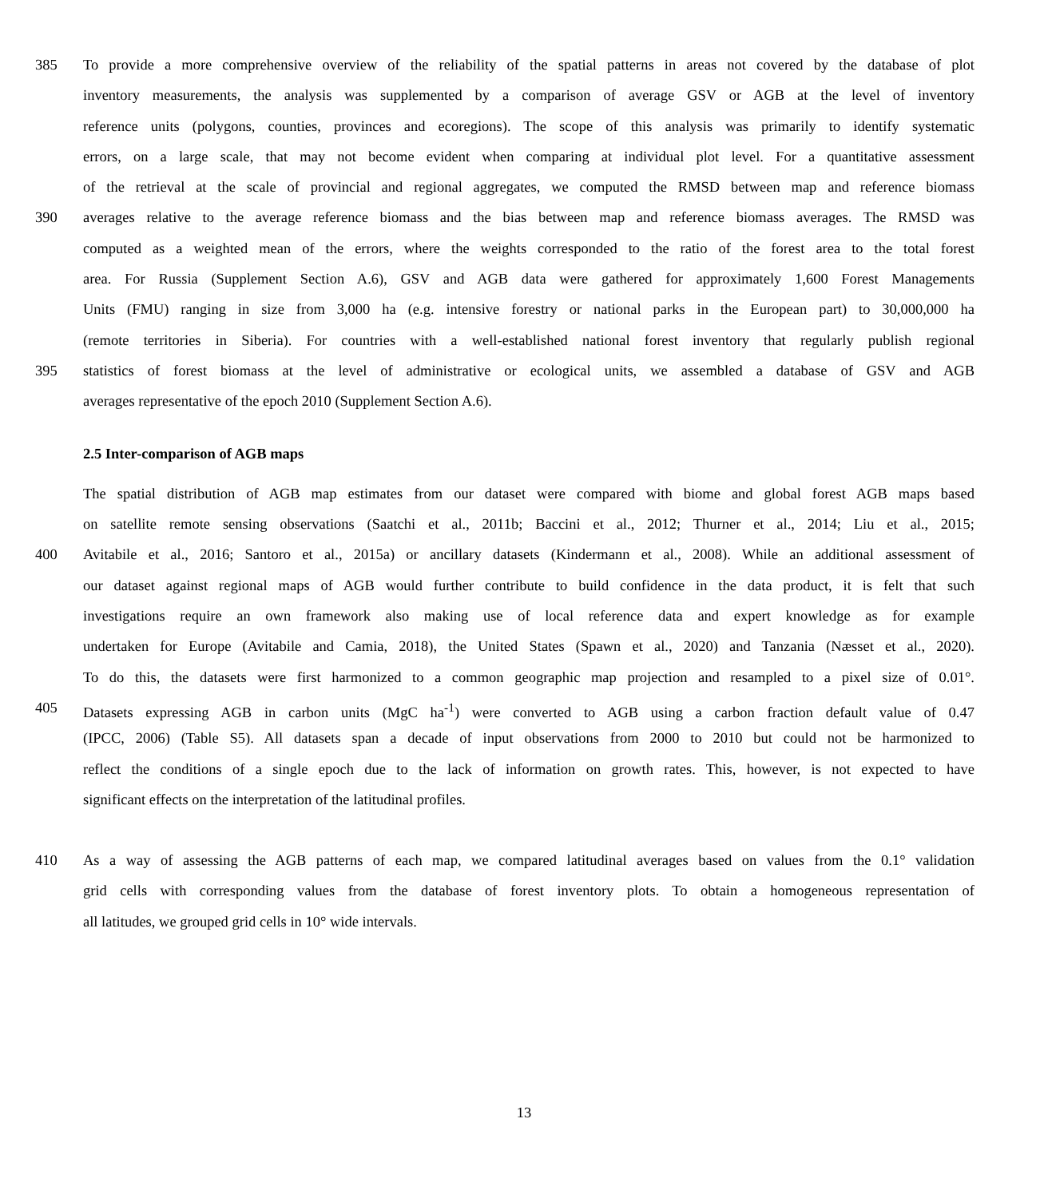385 To provide a more comprehensive overview of the reliability of the spatial patterns in areas not covered by the database of plot
inventory measurements, the analysis was supplemented by a comparison of average GSV or AGB at the level of inventory
reference units (polygons, counties, provinces and ecoregions). The scope of this analysis was primarily to identify systematic
errors, on a large scale, that may not become evident when comparing at individual plot level. For a quantitative assessment
of the retrieval at the scale of provincial and regional aggregates, we computed the RMSD between map and reference biomass
390 averages relative to the average reference biomass and the bias between map and reference biomass averages. The RMSD was
computed as a weighted mean of the errors, where the weights corresponded to the ratio of the forest area to the total forest
area. For Russia (Supplement Section A.6), GSV and AGB data were gathered for approximately 1,600 Forest Managements
Units (FMU) ranging in size from 3,000 ha (e.g. intensive forestry or national parks in the European part) to 30,000,000 ha
(remote territories in Siberia). For countries with a well-established national forest inventory that regularly publish regional
395 statistics of forest biomass at the level of administrative or ecological units, we assembled a database of GSV and AGB
averages representative of the epoch 2010 (Supplement Section A.6).
2.5 Inter-comparison of AGB maps
The spatial distribution of AGB map estimates from our dataset were compared with biome and global forest AGB maps based
on satellite remote sensing observations (Saatchi et al., 2011b; Baccini et al., 2012; Thurner et al., 2014; Liu et al., 2015;
400 Avitabile et al., 2016; Santoro et al., 2015a) or ancillary datasets (Kindermann et al., 2008). While an additional assessment of
our dataset against regional maps of AGB would further contribute to build confidence in the data product, it is felt that such
investigations require an own framework also making use of local reference data and expert knowledge as for example
undertaken for Europe (Avitabile and Camia, 2018), the United States (Spawn et al., 2020) and Tanzania (Næsset et al., 2020).
To do this, the datasets were first harmonized to a common geographic map projection and resampled to a pixel size of 0.01°.
405 Datasets expressing AGB in carbon units (MgC ha<sup>-1</sup>) were converted to AGB using a carbon fraction default value of 0.47
(IPCC, 2006) (Table S5). All datasets span a decade of input observations from 2000 to 2010 but could not be harmonized to
reflect the conditions of a single epoch due to the lack of information on growth rates. This, however, is not expected to have
significant effects on the interpretation of the latitudinal profiles.
410 As a way of assessing the AGB patterns of each map, we compared latitudinal averages based on values from the 0.1° validation
grid cells with corresponding values from the database of forest inventory plots. To obtain a homogeneous representation of
all latitudes, we grouped grid cells in 10° wide intervals.
13